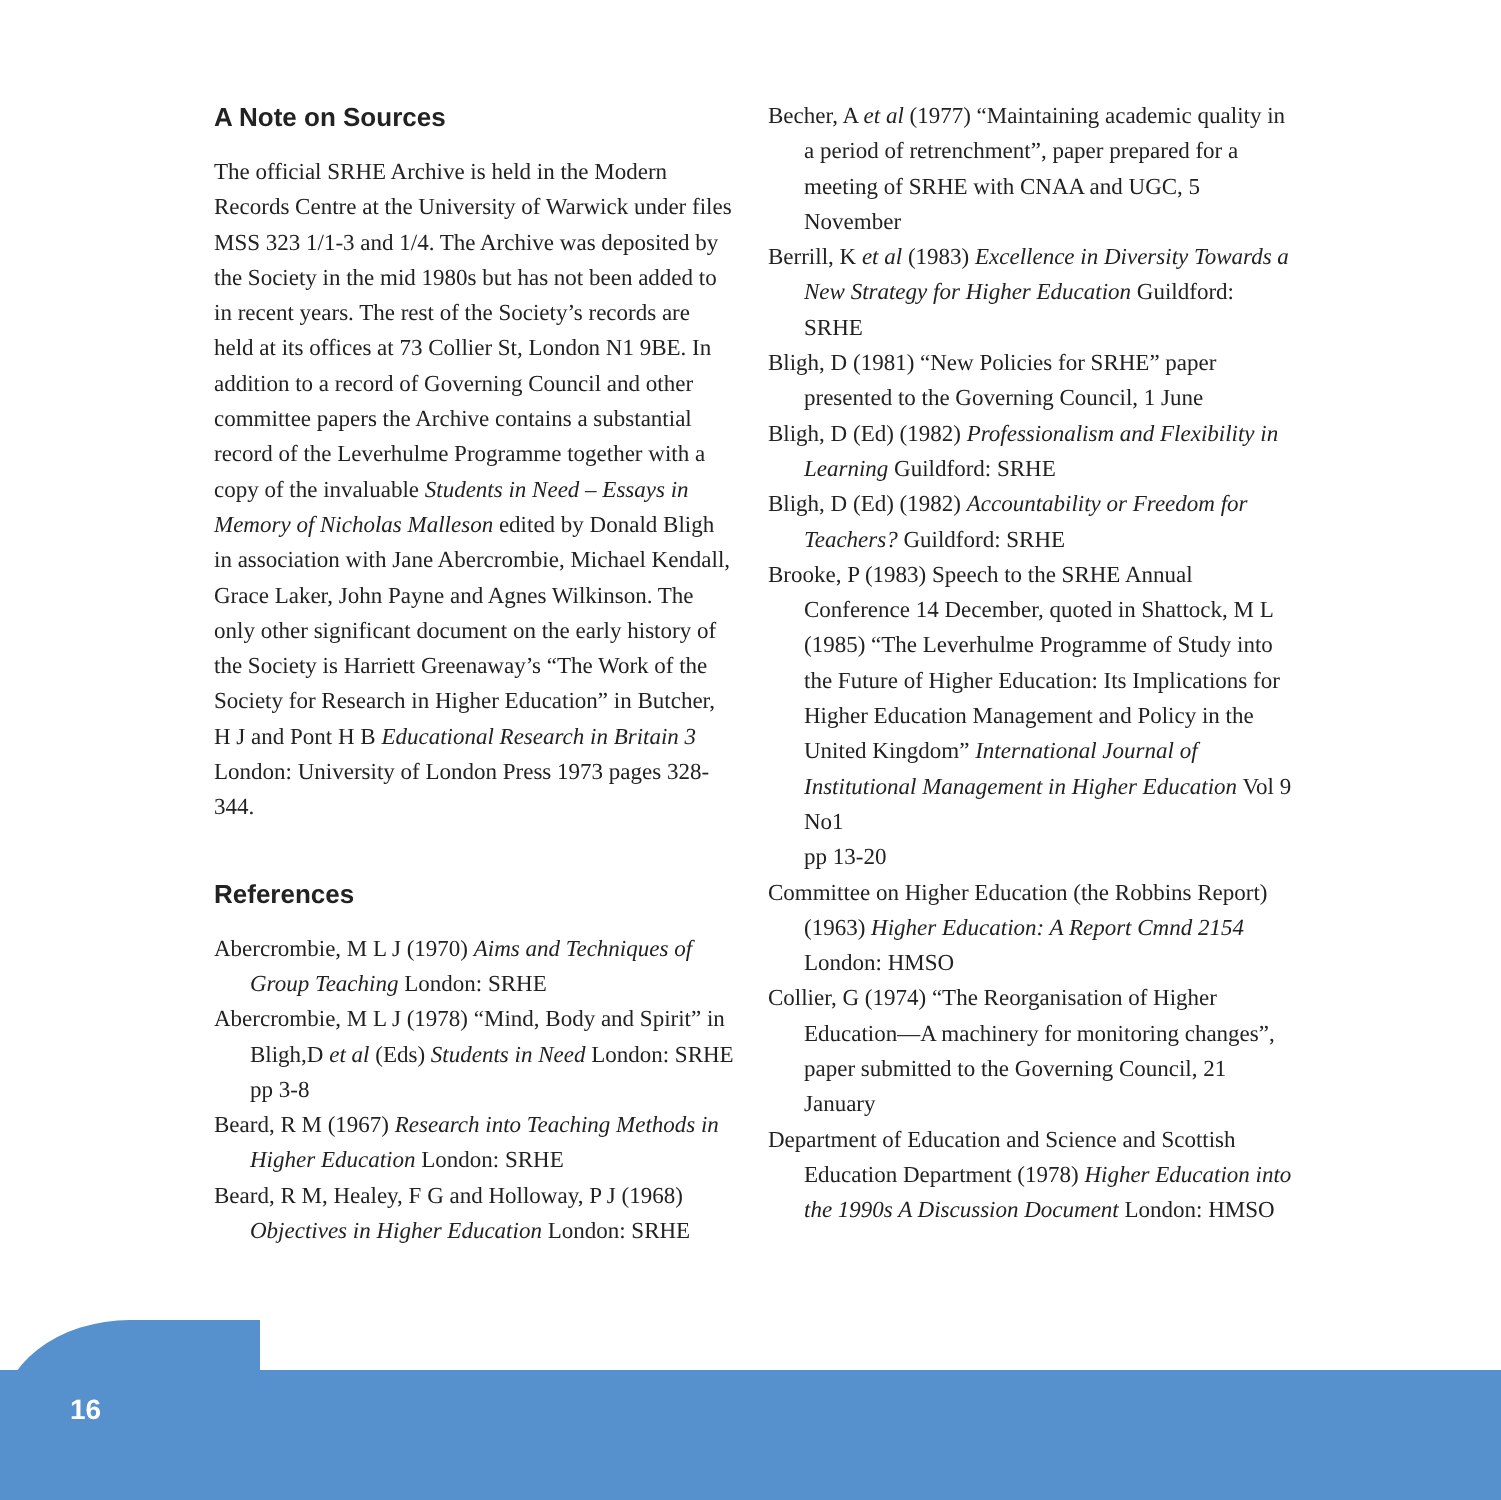A Note on Sources
The official SRHE Archive is held in the Modern Records Centre at the University of Warwick under files MSS 323 1/1-3 and 1/4. The Archive was deposited by the Society in the mid 1980s but has not been added to in recent years. The rest of the Society’s records are held at its offices at 73 Collier St, London N1 9BE. In addition to a record of Governing Council and other committee papers the Archive contains a substantial record of the Leverhulme Programme together with a copy of the invaluable Students in Need – Essays in Memory of Nicholas Malleson edited by Donald Bligh in association with Jane Abercrombie, Michael Kendall, Grace Laker, John Payne and Agnes Wilkinson. The only other significant document on the early history of the Society is Harriett Greenaway’s “The Work of the Society for Research in Higher Education” in Butcher, H J and Pont H B Educational Research in Britain 3 London: University of London Press 1973 pages 328-344.
References
Abercrombie, M L J (1970) Aims and Techniques of Group Teaching London: SRHE
Abercrombie, M L J (1978) “Mind, Body and Spirit” in Bligh,D et al (Eds) Students in Need London: SRHE pp 3-8
Beard, R M (1967) Research into Teaching Methods in Higher Education London: SRHE
Beard, R M, Healey, F G and Holloway, P J (1968) Objectives in Higher Education London: SRHE
Becher, A et al (1977) “Maintaining academic quality in a period of retrenchment”, paper prepared for a meeting of SRHE with CNAA and UGC, 5 November
Berrill, K et al (1983) Excellence in Diversity Towards a New Strategy for Higher Education Guildford: SRHE
Bligh, D (1981) “New Policies for SRHE” paper presented to the Governing Council, 1 June
Bligh, D (Ed) (1982) Professionalism and Flexibility in Learning Guildford: SRHE
Bligh, D (Ed) (1982) Accountability or Freedom for Teachers? Guildford: SRHE
Brooke, P (1983) Speech to the SRHE Annual Conference 14 December, quoted in Shattock, M L (1985) “The Leverhulme Programme of Study into the Future of Higher Education: Its Implications for Higher Education Management and Policy in the United Kingdom” International Journal of Institutional Management in Higher Education Vol 9 No1
pp 13-20
Committee on Higher Education (the Robbins Report) (1963) Higher Education: A Report Cmnd 2154 London: HMSO
Collier, G (1974) “The Reorganisation of Higher Education—A machinery for monitoring changes”, paper submitted to the Governing Council, 21 January
Department of Education and Science and Scottish Education Department (1978) Higher Education into the 1990s A Discussion Document London: HMSO
16